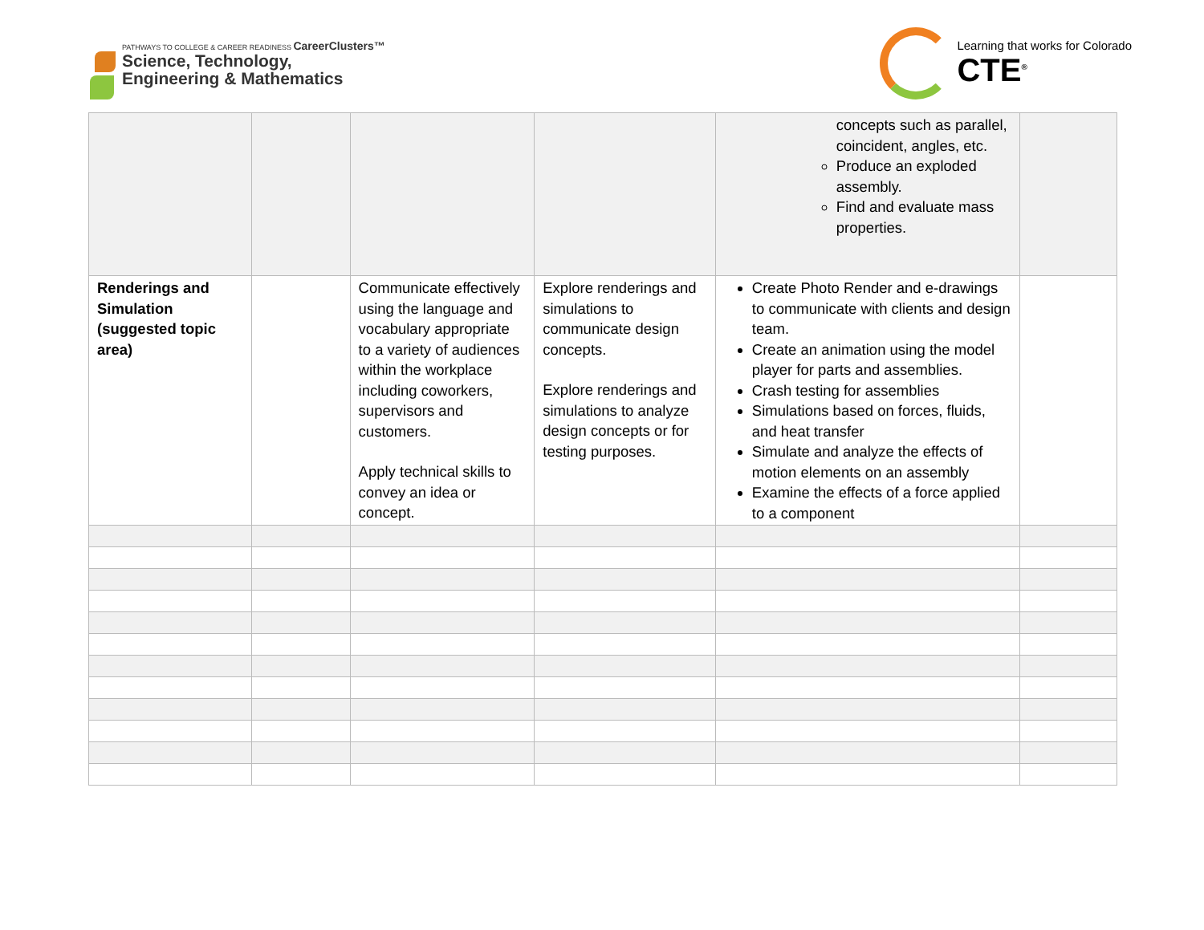PATHWAYS TO COLLEGE & CAREER READINESS CareerClusters™
Science, Technology,
Engineering & Mathematics
Learning that works for Colorado
CTE<sup>®</sup>
| | | | | concepts such as parallel, coincident, angles, etc. Produce an exploded assembly. Find and evaluate mass properties. | |
| Renderings and Simulation (suggested topic area) | | Communicate effectively using the language and vocabulary appropriate to a variety of audiences within the workplace including coworkers, supervisors and customers. Apply technical skills to convey an idea or concept. | Explore renderings and simulations to communicate design concepts. Explore renderings and simulations to analyze design concepts or for testing purposes. | Create Photo Render and e-drawings to communicate with clients and design team. Create an animation using the model player for parts and assemblies. Crash testing for assemblies Simulations based on forces, fluids, and heat transfer Simulate and analyze the effects of motion elements on an assembly Examine the effects of a force applied to a component | |